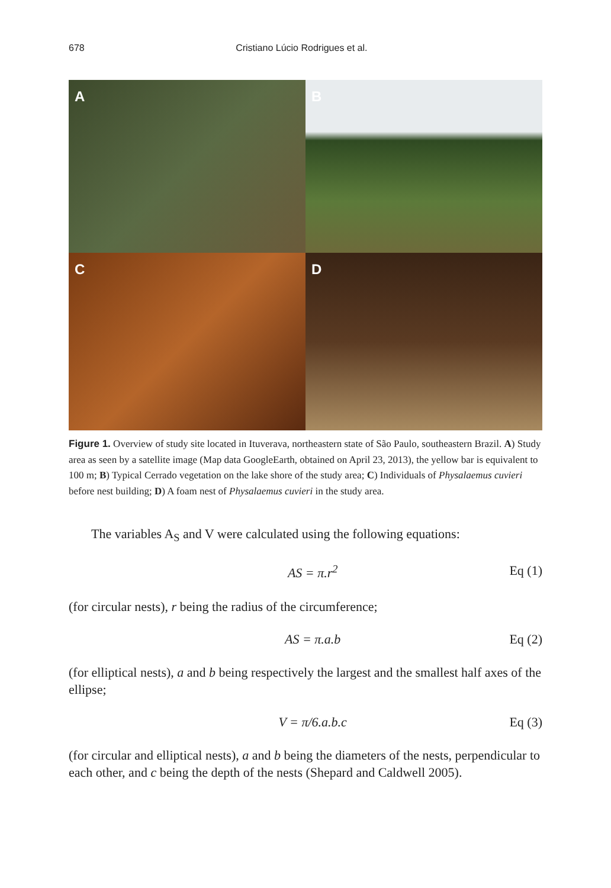678 Cristiano Lúcio Rodrigues et al.
A
B
C
D
Figure 1. Overview of study site located in Ituverava, northeastern state of São Paulo, southeastern Brazil. A) Study area as seen by a satellite image (Map data GoogleEarth, obtained on April 23, 2013), the yellow bar is equivalent to 100 m; B) Typical Cerrado vegetation on the lake shore of the study area; C) Individuals of Physalaemus cuvieri before nest building; D) A foam nest of Physalaemus cuvieri in the study area.
The variables A<sub>S</sub> and V were calculated using the following equations:
AS = π.r<sup>2</sup> Eq (1)
(for circular nests), r being the radius of the circumference;
AS = π.a.b Eq (2)
(for elliptical nests), a and b being respectively the largest and the smallest half axes of the ellipse;
V = π/6.a.b.c Eq (3)
(for circular and elliptical nests), a and b being the diameters of the nests, perpendicular to each other, and c being the depth of the nests (Shepard and Caldwell 2005).